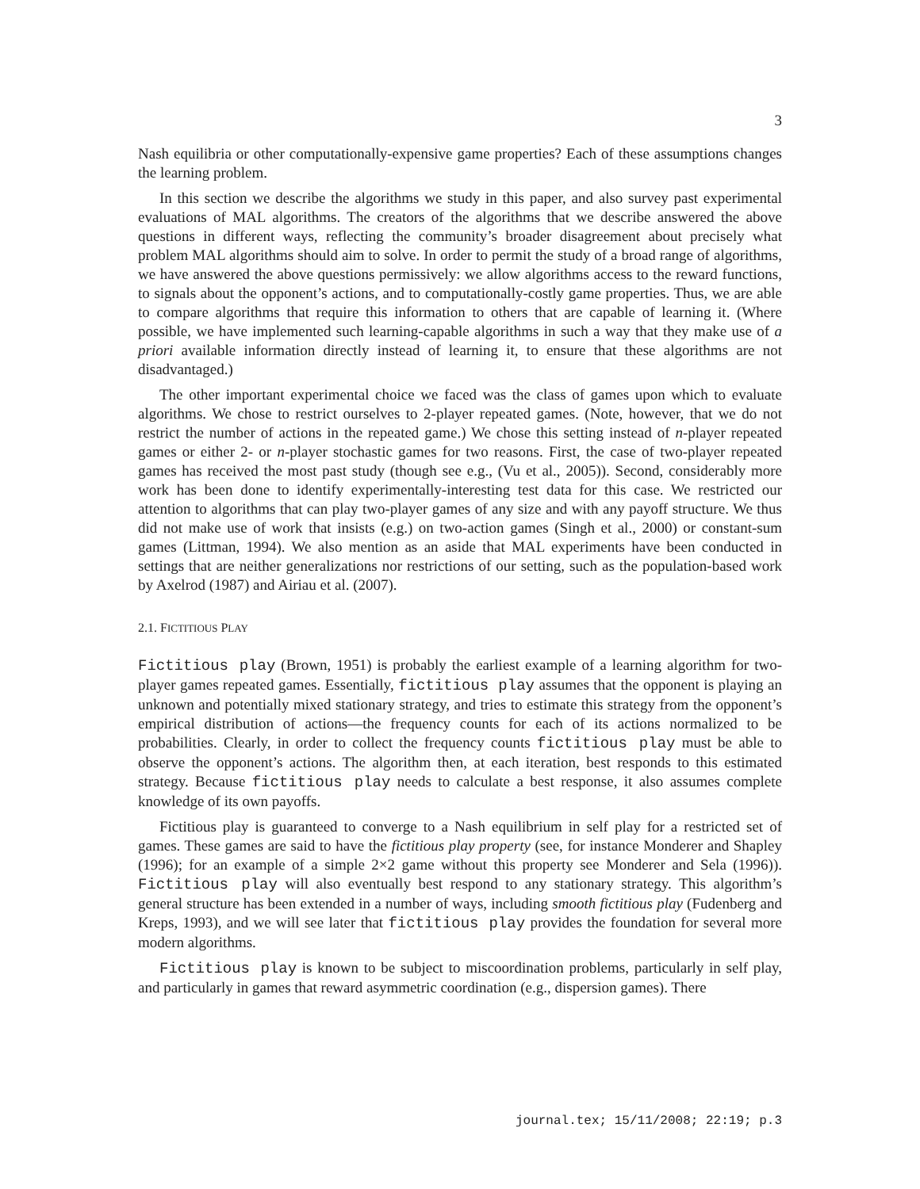3
Nash equilibria or other computationally-expensive game properties? Each of these assumptions changes the learning problem.
In this section we describe the algorithms we study in this paper, and also survey past experimental evaluations of MAL algorithms. The creators of the algorithms that we describe answered the above questions in different ways, reflecting the community’s broader disagreement about precisely what problem MAL algorithms should aim to solve. In order to permit the study of a broad range of algorithms, we have answered the above questions permissively: we allow algorithms access to the reward functions, to signals about the opponent’s actions, and to computationally-costly game properties. Thus, we are able to compare algorithms that require this information to others that are capable of learning it. (Where possible, we have implemented such learning-capable algorithms in such a way that they make use of a priori available information directly instead of learning it, to ensure that these algorithms are not disadvantaged.)
The other important experimental choice we faced was the class of games upon which to evaluate algorithms. We chose to restrict ourselves to 2-player repeated games. (Note, however, that we do not restrict the number of actions in the repeated game.) We chose this setting instead of n-player repeated games or either 2- or n-player stochastic games for two reasons. First, the case of two-player repeated games has received the most past study (though see e.g., (Vu et al., 2005)). Second, considerably more work has been done to identify experimentally-interesting test data for this case. We restricted our attention to algorithms that can play two-player games of any size and with any payoff structure. We thus did not make use of work that insists (e.g.) on two-action games (Singh et al., 2000) or constant-sum games (Littman, 1994). We also mention as an aside that MAL experiments have been conducted in settings that are neither generalizations nor restrictions of our setting, such as the population-based work by Axelrod (1987) and Airiau et al. (2007).
2.1. FICTITIOUS PLAY
Fictitious play (Brown, 1951) is probably the earliest example of a learning algorithm for two-player games repeated games. Essentially, fictitious play assumes that the opponent is playing an unknown and potentially mixed stationary strategy, and tries to estimate this strategy from the opponent’s empirical distribution of actions—the frequency counts for each of its actions normalized to be probabilities. Clearly, in order to collect the frequency counts fictitious play must be able to observe the opponent’s actions. The algorithm then, at each iteration, best responds to this estimated strategy. Because fictitious play needs to calculate a best response, it also assumes complete knowledge of its own payoffs.
Fictitious play is guaranteed to converge to a Nash equilibrium in self play for a restricted set of games. These games are said to have the fictitious play property (see, for instance Monderer and Shapley (1996); for an example of a simple 2×2 game without this property see Monderer and Sela (1996)). Fictitious play will also eventually best respond to any stationary strategy. This algorithm’s general structure has been extended in a number of ways, including smooth fictitious play (Fudenberg and Kreps, 1993), and we will see later that fictitious play provides the foundation for several more modern algorithms.
Fictitious play is known to be subject to miscoordination problems, particularly in self play, and particularly in games that reward asymmetric coordination (e.g., dispersion games). There
journal.tex; 15/11/2008; 22:19; p.3